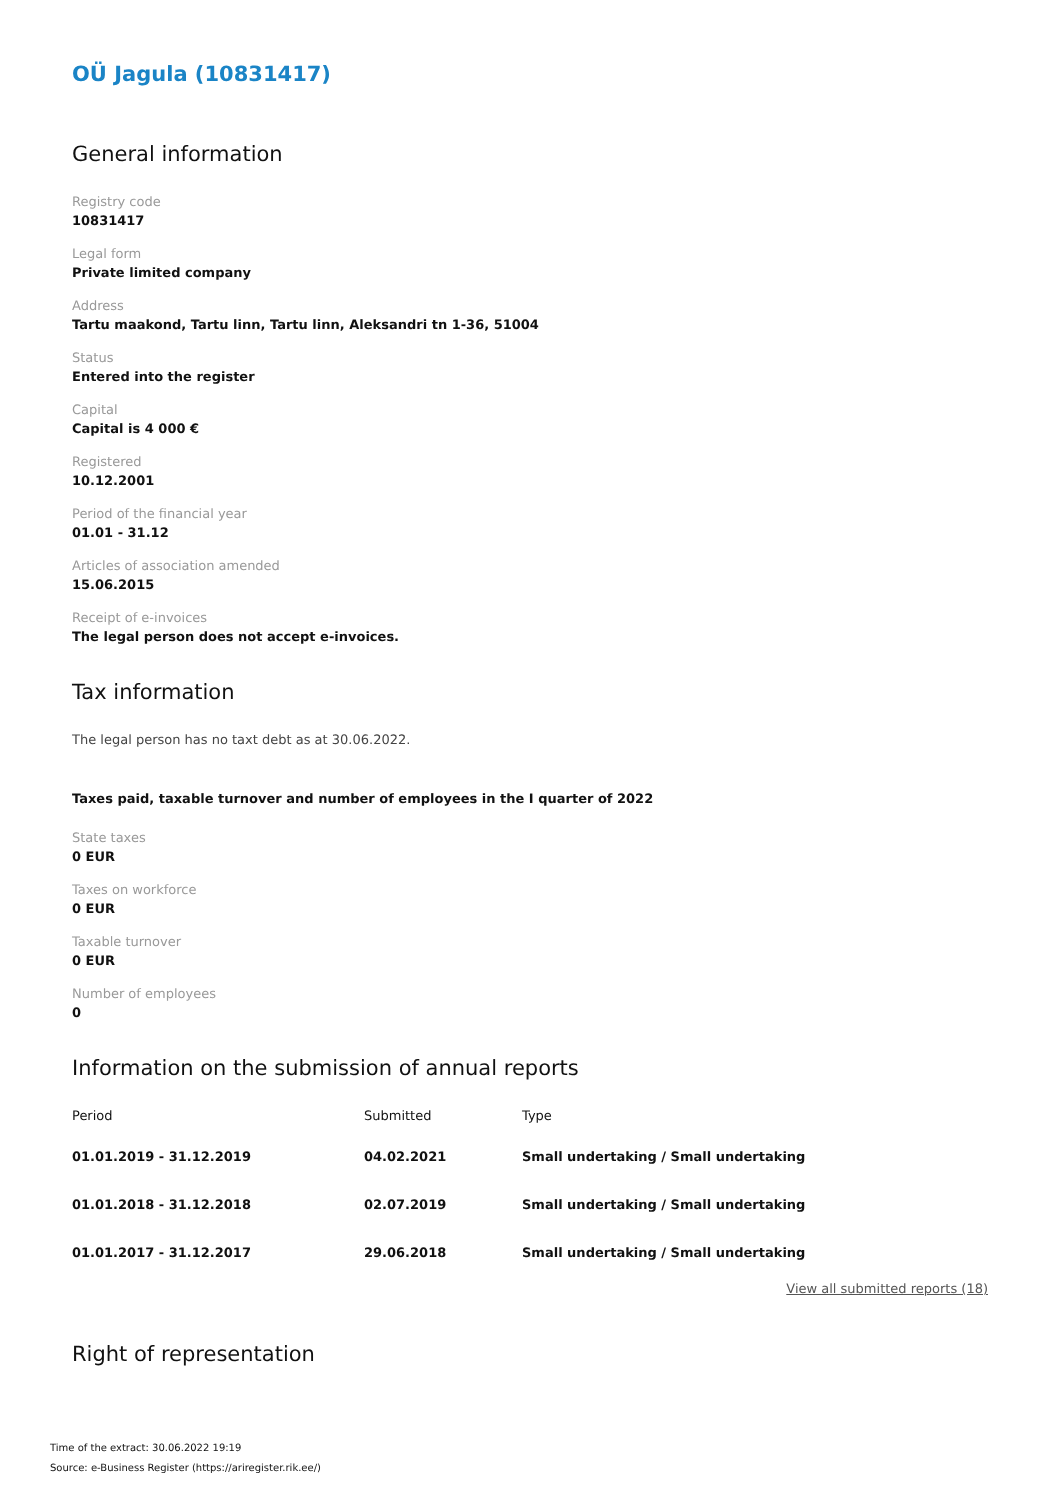OÜ Jagula (10831417)
General information
Registry code
10831417
Legal form
Private limited company
Address
Tartu maakond, Tartu linn, Tartu linn, Aleksandri tn 1-36, 51004
Status
Entered into the register
Capital
Capital is 4 000 €
Registered
10.12.2001
Period of the financial year
01.01 - 31.12
Articles of association amended
15.06.2015
Receipt of e-invoices
The legal person does not accept e-invoices.
Tax information
The legal person has no taxt debt as at 30.06.2022.
Taxes paid, taxable turnover and number of employees in the I quarter of 2022
State taxes
0 EUR
Taxes on workforce
0 EUR
Taxable turnover
0 EUR
Number of employees
0
Information on the submission of annual reports
| Period | Submitted | Type |
| --- | --- | --- |
| 01.01.2019 - 31.12.2019 | 04.02.2021 | Small undertaking / Small undertaking |
| 01.01.2018 - 31.12.2018 | 02.07.2019 | Small undertaking / Small undertaking |
| 01.01.2017 - 31.12.2017 | 29.06.2018 | Small undertaking / Small undertaking |
View all submitted reports (18)
Right of representation
Time of the extract: 30.06.2022 19:19
Source: e-Business Register (https://ariregister.rik.ee/)